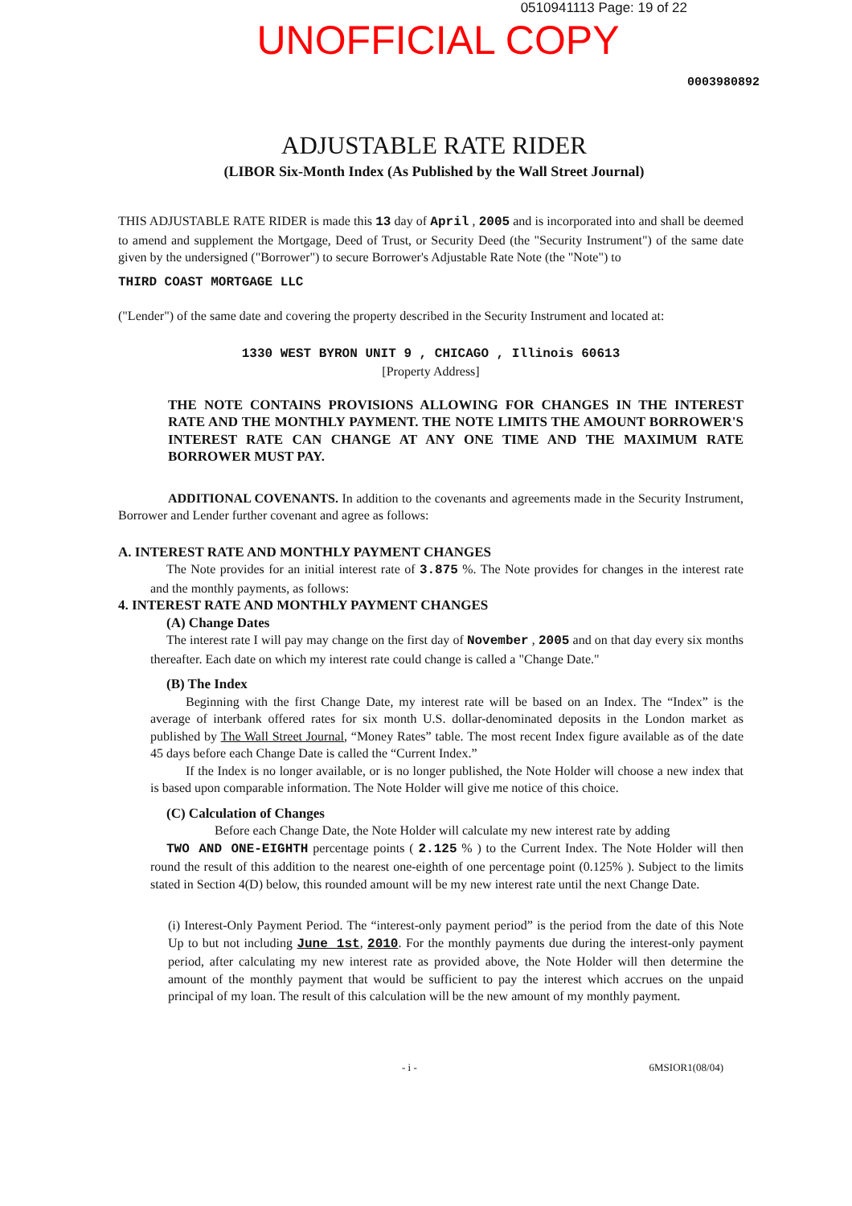0510941113 Page: 19 of 22
UNOFFICIAL COPY
0003980892
ADJUSTABLE RATE RIDER
(LIBOR Six-Month Index (As Published by the Wall Street Journal)
THIS ADJUSTABLE RATE RIDER is made this 13 day of April , 2005 and is incorporated into and shall be deemed to amend and supplement the Mortgage, Deed of Trust, or Security Deed (the "Security Instrument") of the same date given by the undersigned ("Borrower") to secure Borrower's Adjustable Rate Note (the "Note") to
THIRD COAST MORTGAGE LLC
("Lender") of the same date and covering the property described in the Security Instrument and located at:
1330 WEST BYRON UNIT 9 , CHICAGO , Illinois 60613
[Property Address]
THE NOTE CONTAINS PROVISIONS ALLOWING FOR CHANGES IN THE INTEREST RATE AND THE MONTHLY PAYMENT. THE NOTE LIMITS THE AMOUNT BORROWER'S INTEREST RATE CAN CHANGE AT ANY ONE TIME AND THE MAXIMUM RATE BORROWER MUST PAY.
ADDITIONAL COVENANTS. In addition to the covenants and agreements made in the Security Instrument, Borrower and Lender further covenant and agree as follows:
A. INTEREST RATE AND MONTHLY PAYMENT CHANGES
The Note provides for an initial interest rate of 3.875 %. The Note provides for changes in the interest rate and the monthly payments, as follows:
4. INTEREST RATE AND MONTHLY PAYMENT CHANGES
(A) Change Dates
The interest rate I will pay may change on the first day of November , 2005 and on that day every six months thereafter. Each date on which my interest rate could change is called a "Change Date."
(B) The Index
Beginning with the first Change Date, my interest rate will be based on an Index. The “Index” is the average of interbank offered rates for six month U.S. dollar-denominated deposits in the London market as published by The Wall Street Journal, “Money Rates” table. The most recent Index figure available as of the date 45 days before each Change Date is called the “Current Index.”
If the Index is no longer available, or is no longer published, the Note Holder will choose a new index that is based upon comparable information. The Note Holder will give me notice of this choice.
(C) Calculation of Changes
Before each Change Date, the Note Holder will calculate my new interest rate by adding
TWO AND ONE-EIGHTH percentage points ( 2.125 % ) to the Current Index. The Note Holder will then round the result of this addition to the nearest one-eighth of one percentage point (0.125% ). Subject to the limits stated in Section 4(D) below, this rounded amount will be my new interest rate until the next Change Date.
(i) Interest-Only Payment Period. The “interest-only payment period” is the period from the date of this Note Up to but not including June 1st, 2010. For the monthly payments due during the interest-only payment period, after calculating my new interest rate as provided above, the Note Holder will then determine the amount of the monthly payment that would be sufficient to pay the interest which accrues on the unpaid principal of my loan. The result of this calculation will be the new amount of my monthly payment.
- i - 6MSIOR1(08/04)